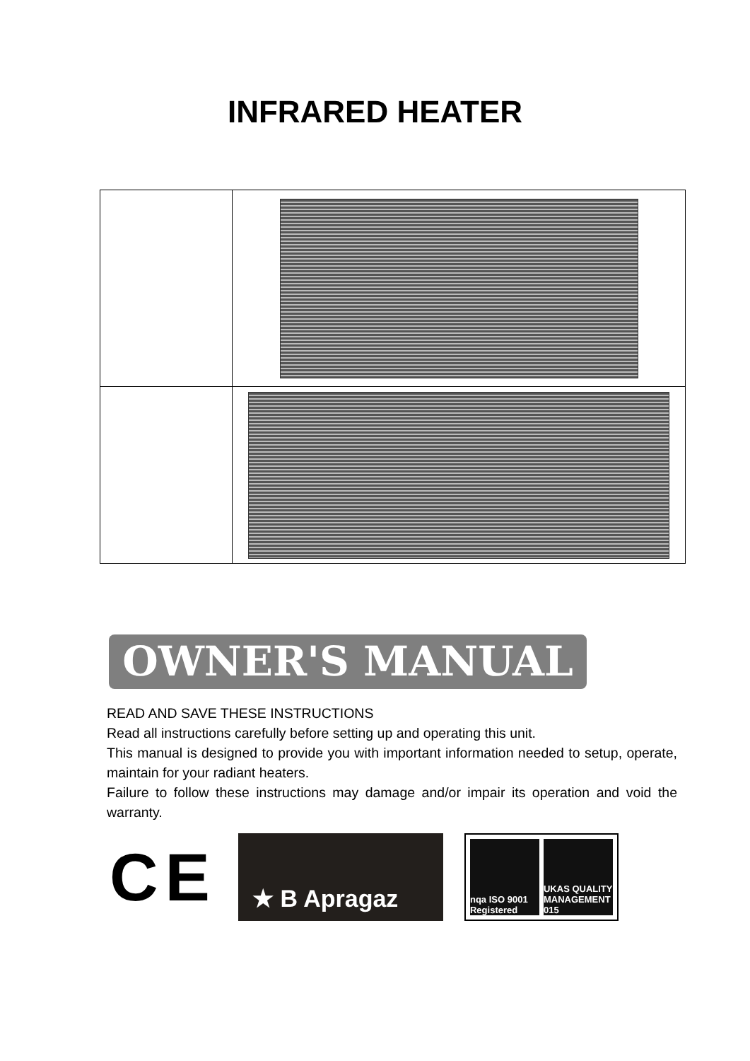INFRARED HEATER
OWNER'S MANUAL
READ AND SAVE THESE INSTRUCTIONS
Read all instructions carefully before setting up and operating this unit.
This manual is designed to provide you with important information needed to setup, operate, maintain for your radiant heaters.
Failure to follow these instructions may damage and/or impair its operation and void the warranty.
CE
★ B Apragaz
nqa ISO 9001 Registered UKAS QUALITY MANAGEMENT 015